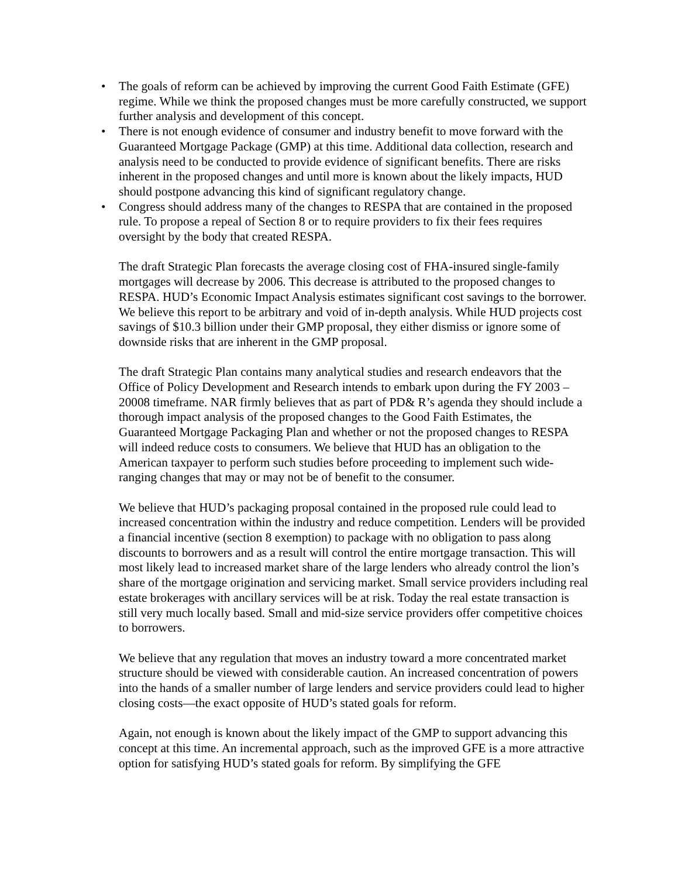• The goals of reform can be achieved by improving the current Good Faith Estimate (GFE) regime. While we think the proposed changes must be more carefully constructed, we support further analysis and development of this concept.
• There is not enough evidence of consumer and industry benefit to move forward with the Guaranteed Mortgage Package (GMP) at this time. Additional data collection, research and analysis need to be conducted to provide evidence of significant benefits. There are risks inherent in the proposed changes and until more is known about the likely impacts, HUD should postpone advancing this kind of significant regulatory change.
• Congress should address many of the changes to RESPA that are contained in the proposed rule. To propose a repeal of Section 8 or to require providers to fix their fees requires oversight by the body that created RESPA.
The draft Strategic Plan forecasts the average closing cost of FHA-insured single-family mortgages will decrease by 2006. This decrease is attributed to the proposed changes to RESPA. HUD’s Economic Impact Analysis estimates significant cost savings to the borrower. We believe this report to be arbitrary and void of in-depth analysis. While HUD projects cost savings of $10.3 billion under their GMP proposal, they either dismiss or ignore some of downside risks that are inherent in the GMP proposal.
The draft Strategic Plan contains many analytical studies and research endeavors that the Office of Policy Development and Research intends to embark upon during the FY 2003 – 20008 timeframe. NAR firmly believes that as part of PD& R’s agenda they should include a thorough impact analysis of the proposed changes to the Good Faith Estimates, the Guaranteed Mortgage Packaging Plan and whether or not the proposed changes to RESPA will indeed reduce costs to consumers. We believe that HUD has an obligation to the American taxpayer to perform such studies before proceeding to implement such wide-ranging changes that may or may not be of benefit to the consumer.
We believe that HUD’s packaging proposal contained in the proposed rule could lead to increased concentration within the industry and reduce competition. Lenders will be provided a financial incentive (section 8 exemption) to package with no obligation to pass along discounts to borrowers and as a result will control the entire mortgage transaction. This will most likely lead to increased market share of the large lenders who already control the lion’s share of the mortgage origination and servicing market. Small service providers including real estate brokerages with ancillary services will be at risk. Today the real estate transaction is still very much locally based. Small and mid-size service providers offer competitive choices to borrowers.
We believe that any regulation that moves an industry toward a more concentrated market structure should be viewed with considerable caution. An increased concentration of powers into the hands of a smaller number of large lenders and service providers could lead to higher closing costs—the exact opposite of HUD’s stated goals for reform.
Again, not enough is known about the likely impact of the GMP to support advancing this concept at this time. An incremental approach, such as the improved GFE is a more attractive option for satisfying HUD’s stated goals for reform. By simplifying the GFE